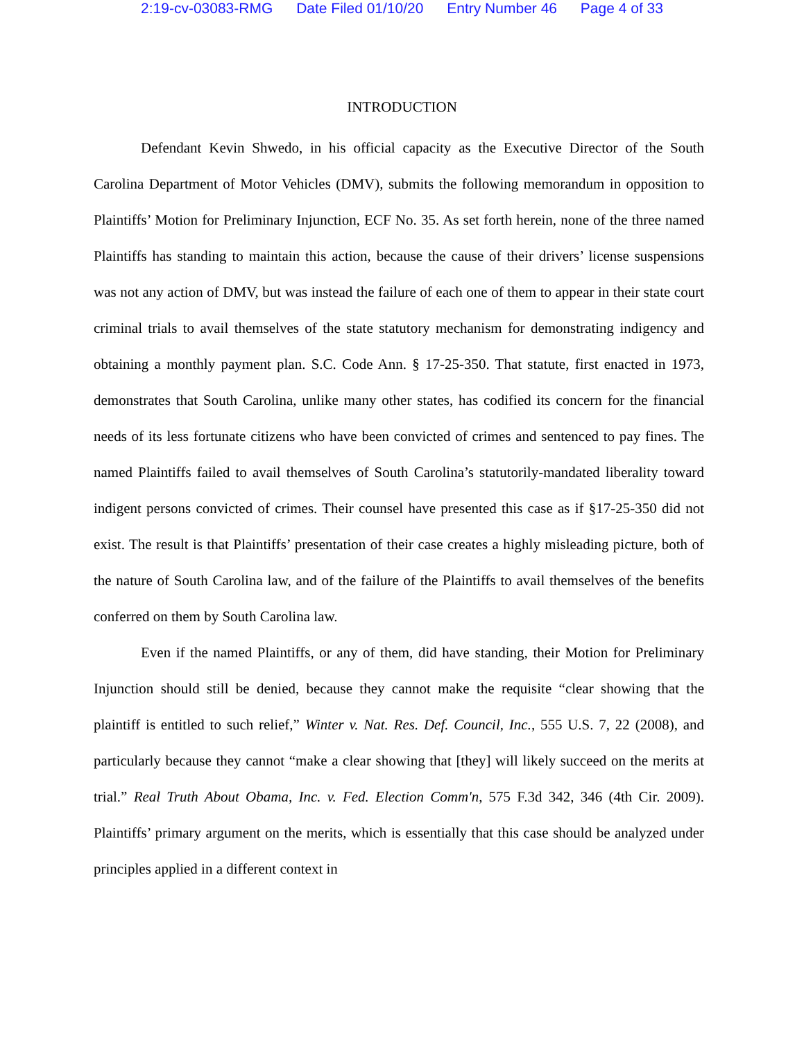2:19-cv-03083-RMG Date Filed 01/10/20 Entry Number 46 Page 4 of 33
INTRODUCTION
Defendant Kevin Shwedo, in his official capacity as the Executive Director of the South Carolina Department of Motor Vehicles (DMV), submits the following memorandum in opposition to Plaintiffs’ Motion for Preliminary Injunction, ECF No. 35. As set forth herein, none of the three named Plaintiffs has standing to maintain this action, because the cause of their drivers’ license suspensions was not any action of DMV, but was instead the failure of each one of them to appear in their state court criminal trials to avail themselves of the state statutory mechanism for demonstrating indigency and obtaining a monthly payment plan. S.C. Code Ann. § 17-25-350. That statute, first enacted in 1973, demonstrates that South Carolina, unlike many other states, has codified its concern for the financial needs of its less fortunate citizens who have been convicted of crimes and sentenced to pay fines. The named Plaintiffs failed to avail themselves of South Carolina’s statutorily-mandated liberality toward indigent persons convicted of crimes. Their counsel have presented this case as if §17-25-350 did not exist. The result is that Plaintiffs’ presentation of their case creates a highly misleading picture, both of the nature of South Carolina law, and of the failure of the Plaintiffs to avail themselves of the benefits conferred on them by South Carolina law.
Even if the named Plaintiffs, or any of them, did have standing, their Motion for Preliminary Injunction should still be denied, because they cannot make the requisite “clear showing that the plaintiff is entitled to such relief,” Winter v. Nat. Res. Def. Council, Inc., 555 U.S. 7, 22 (2008), and particularly because they cannot “make a clear showing that [they] will likely succeed on the merits at trial.” Real Truth About Obama, Inc. v. Fed. Election Comm'n, 575 F.3d 342, 346 (4th Cir. 2009). Plaintiffs’ primary argument on the merits, which is essentially that this case should be analyzed under principles applied in a different context in